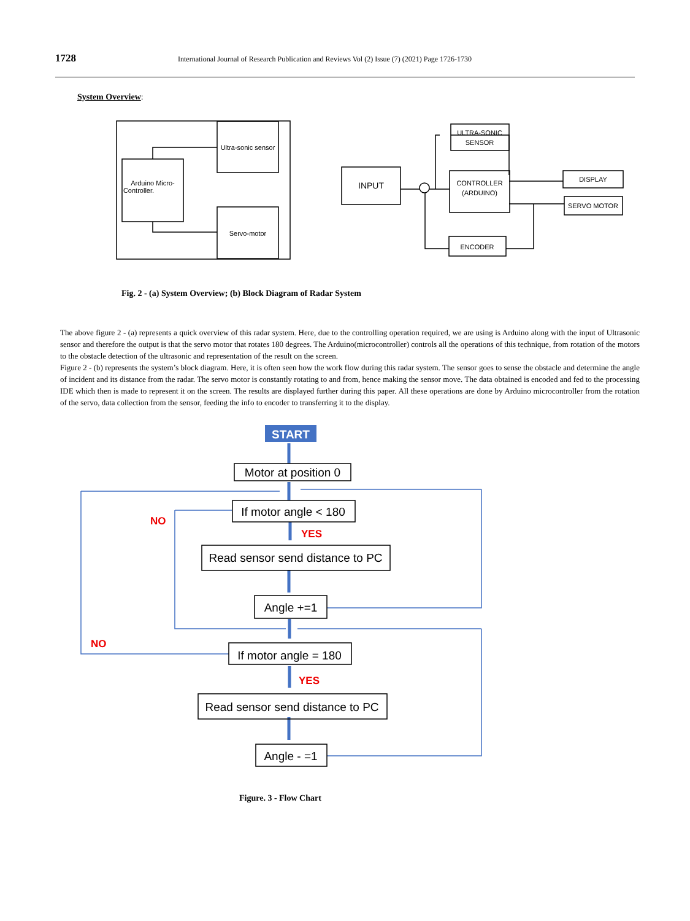1728 International Journal of Research Publication and Reviews Vol (2) Issue (7) (2021) Page 1726-1730
System Overview:
Ultra-sonic sensor
Arduino Micro-
Controller.
Servo-motor
INPUT
ULTRA-SONIC
SENSOR
CONTROLLER
(ARDUINO)
DISPLAY
SERVO MOTOR
ENCODER
Fig. 2 - (a) System Overview; (b) Block Diagram of Radar System
The above figure 2 - (a) represents a quick overview of this radar system. Here, due to the controlling operation required, we are using is Arduino along with the input of Ultrasonic sensor and therefore the output is that the servo motor that rotates 180 degrees. The Arduino(microcontroller) controls all the operations of this technique, from rotation of the motors to the obstacle detection of the ultrasonic and representation of the result on the screen.
Figure 2 - (b) represents the system’s block diagram. Here, it is often seen how the work flow during this radar system. The sensor goes to sense the obstacle and determine the angle of incident and its distance from the radar. The servo motor is constantly rotating to and from, hence making the sensor move. The data obtained is encoded and fed to the processing IDE which then is made to represent it on the screen. The results are displayed further during this paper. All these operations are done by Arduino microcontroller from the rotation of the servo, data collection from the sensor, feeding the info to encoder to transferring it to the display.
START
Motor at position 0
If motor angle < 180
Read sensor send distance to PC
Angle +=1
If motor angle = 180
Read sensor send distance to PC
Angle - =1
NO
YES
NO
YES
Figure. 3 - Flow Chart